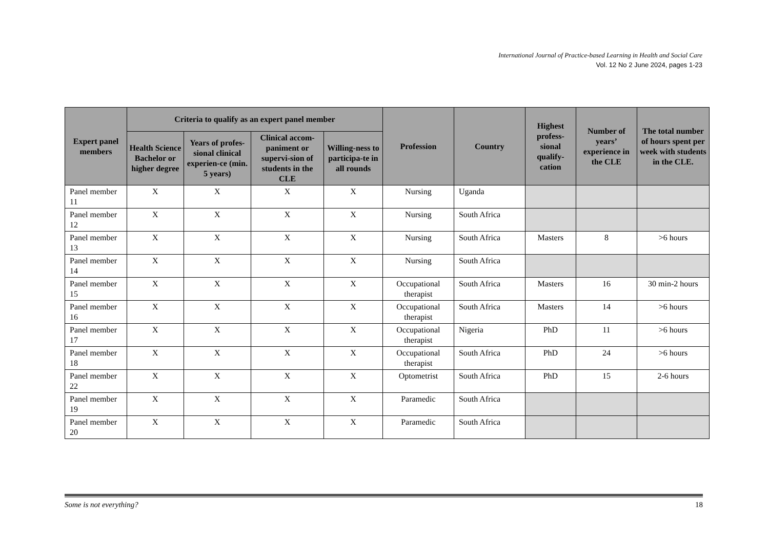International Journal of Practice-based Learning in Health and Social Care
Vol. 12 No 2 June 2024, pages 1-23
| Expert panel members | Criteria to qualify as an expert panel member | | | | Profession | Country | Highest profess-sional qualify-cation | Number of years’ experience in the CLE | The total number of hours spent per week with students in the CLE. |
| --- | --- | --- | --- | --- | --- | --- | --- | --- | --- |
| | Health Science Bachelor or higher degree | Years of profes-sional clinical experien-ce (min. 5 years) | Clinical accom-paniment or supervi-sion of students in the CLE | Willing-ness to participa-te in all rounds | | | | | |
| Panel member 11 | X | X | X | X | Nursing | Uganda | | | |
| Panel member 12 | X | X | X | X | Nursing | South Africa | | | |
| Panel member 13 | X | X | X | X | Nursing | South Africa | Masters | 8 | >6 hours |
| Panel member 14 | X | X | X | X | Nursing | South Africa | | | |
| Panel member 15 | X | X | X | X | Occupational therapist | South Africa | Masters | 16 | 30 min-2 hours |
| Panel member 16 | X | X | X | X | Occupational therapist | South Africa | Masters | 14 | >6 hours |
| Panel member 17 | X | X | X | X | Occupational therapist | Nigeria | PhD | 11 | >6 hours |
| Panel member 18 | X | X | X | X | Occupational therapist | South Africa | PhD | 24 | >6 hours |
| Panel member 22 | X | X | X | X | Optometrist | South Africa | PhD | 15 | 2-6 hours |
| Panel member 19 | X | X | X | X | Paramedic | South Africa | | | |
| Panel member 20 | X | X | X | X | Paramedic | South Africa | | | |
Some is not everything? 18